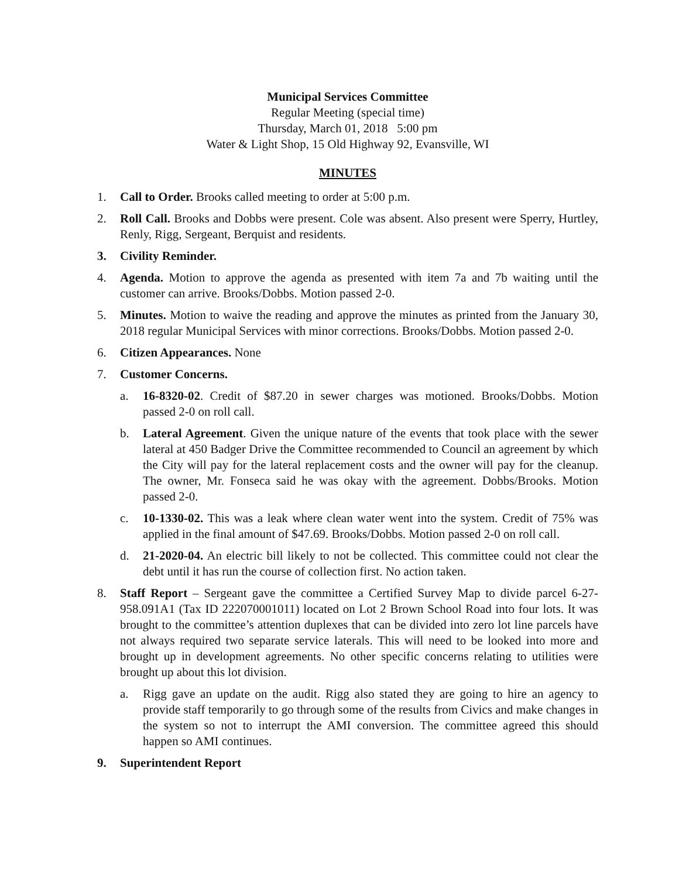Municipal Services Committee
Regular Meeting (special time)
Thursday, March 01, 2018 5:00 pm
Water & Light Shop, 15 Old Highway 92, Evansville, WI
MINUTES
1. Call to Order. Brooks called meeting to order at 5:00 p.m.
2. Roll Call. Brooks and Dobbs were present. Cole was absent. Also present were Sperry, Hurtley, Renly, Rigg, Sergeant, Berquist and residents.
3. Civility Reminder.
4. Agenda. Motion to approve the agenda as presented with item 7a and 7b waiting until the customer can arrive. Brooks/Dobbs. Motion passed 2-0.
5. Minutes. Motion to waive the reading and approve the minutes as printed from the January 30, 2018 regular Municipal Services with minor corrections. Brooks/Dobbs. Motion passed 2-0.
6. Citizen Appearances. None
7. Customer Concerns.
a. 16-8320-02. Credit of $87.20 in sewer charges was motioned. Brooks/Dobbs. Motion passed 2-0 on roll call.
b. Lateral Agreement. Given the unique nature of the events that took place with the sewer lateral at 450 Badger Drive the Committee recommended to Council an agreement by which the City will pay for the lateral replacement costs and the owner will pay for the cleanup. The owner, Mr. Fonseca said he was okay with the agreement. Dobbs/Brooks. Motion passed 2-0.
c. 10-1330-02. This was a leak where clean water went into the system. Credit of 75% was applied in the final amount of $47.69. Brooks/Dobbs. Motion passed 2-0 on roll call.
d. 21-2020-04. An electric bill likely to not be collected. This committee could not clear the debt until it has run the course of collection first. No action taken.
8. Staff Report – Sergeant gave the committee a Certified Survey Map to divide parcel 6-27-958.091A1 (Tax ID 222070001011) located on Lot 2 Brown School Road into four lots. It was brought to the committee’s attention duplexes that can be divided into zero lot line parcels have not always required two separate service laterals. This will need to be looked into more and brought up in development agreements. No other specific concerns relating to utilities were brought up about this lot division.
a. Rigg gave an update on the audit. Rigg also stated they are going to hire an agency to provide staff temporarily to go through some of the results from Civics and make changes in the system so not to interrupt the AMI conversion. The committee agreed this should happen so AMI continues.
9. Superintendent Report